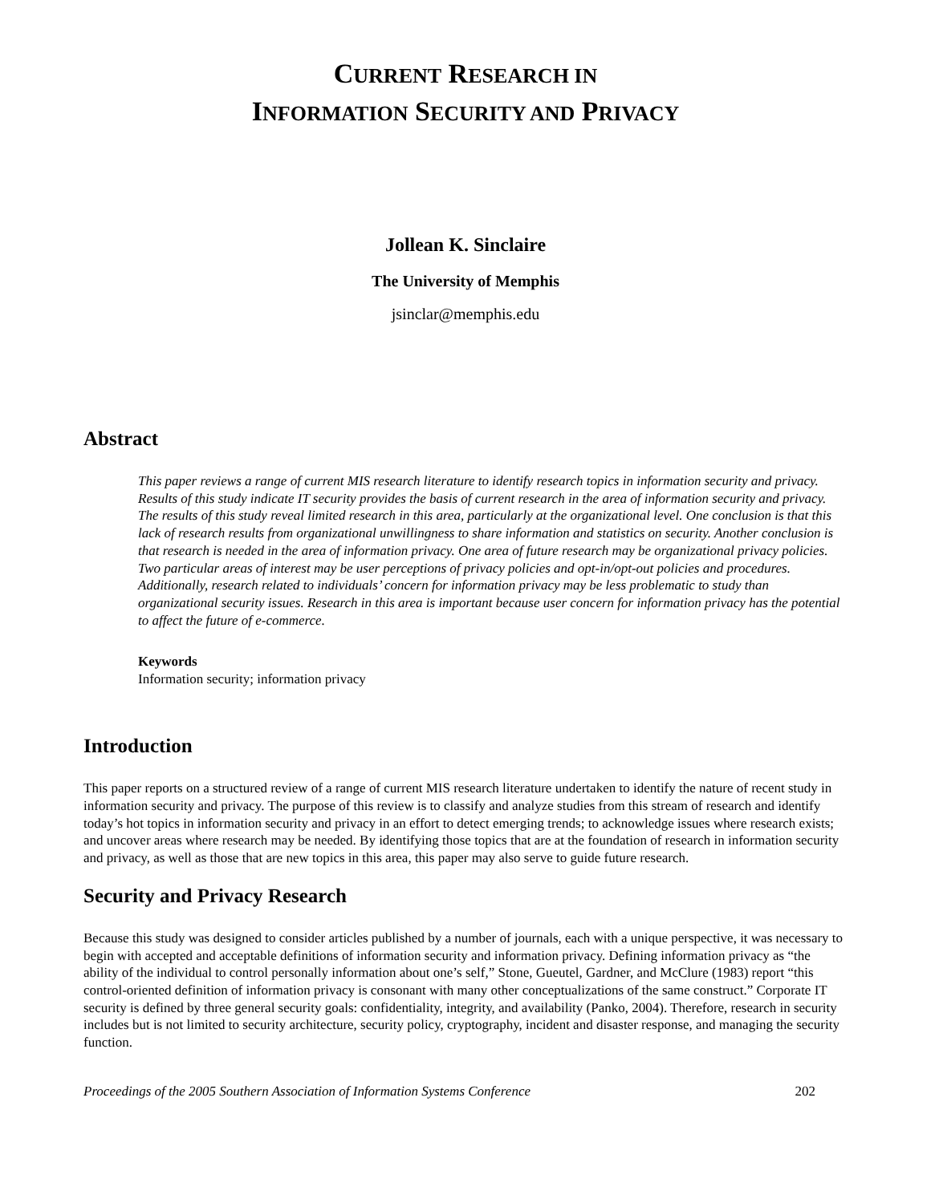CURRENT RESEARCH IN
INFORMATION SECURITY AND PRIVACY
Jollean K. Sinclaire
The University of Memphis
jsinclar@memphis.edu
Abstract
This paper reviews a range of current MIS research literature to identify research topics in information security and privacy. Results of this study indicate IT security provides the basis of current research in the area of information security and privacy. The results of this study reveal limited research in this area, particularly at the organizational level. One conclusion is that this lack of research results from organizational unwillingness to share information and statistics on security. Another conclusion is that research is needed in the area of information privacy. One area of future research may be organizational privacy policies. Two particular areas of interest may be user perceptions of privacy policies and opt-in/opt-out policies and procedures. Additionally, research related to individuals’ concern for information privacy may be less problematic to study than organizational security issues. Research in this area is important because user concern for information privacy has the potential to affect the future of e-commerce.
Keywords
Information security; information privacy
Introduction
This paper reports on a structured review of a range of current MIS research literature undertaken to identify the nature of recent study in information security and privacy. The purpose of this review is to classify and analyze studies from this stream of research and identify today’s hot topics in information security and privacy in an effort to detect emerging trends; to acknowledge issues where research exists; and uncover areas where research may be needed. By identifying those topics that are at the foundation of research in information security and privacy, as well as those that are new topics in this area, this paper may also serve to guide future research.
Security and Privacy Research
Because this study was designed to consider articles published by a number of journals, each with a unique perspective, it was necessary to begin with accepted and acceptable definitions of information security and information privacy. Defining information privacy as “the ability of the individual to control personally information about one’s self,” Stone, Gueutel, Gardner, and McClure (1983) report “this control-oriented definition of information privacy is consonant with many other conceptualizations of the same construct.” Corporate IT security is defined by three general security goals: confidentiality, integrity, and availability (Panko, 2004). Therefore, research in security includes but is not limited to security architecture, security policy, cryptography, incident and disaster response, and managing the security function.
Proceedings of the 2005 Southern Association of Information Systems Conference 202